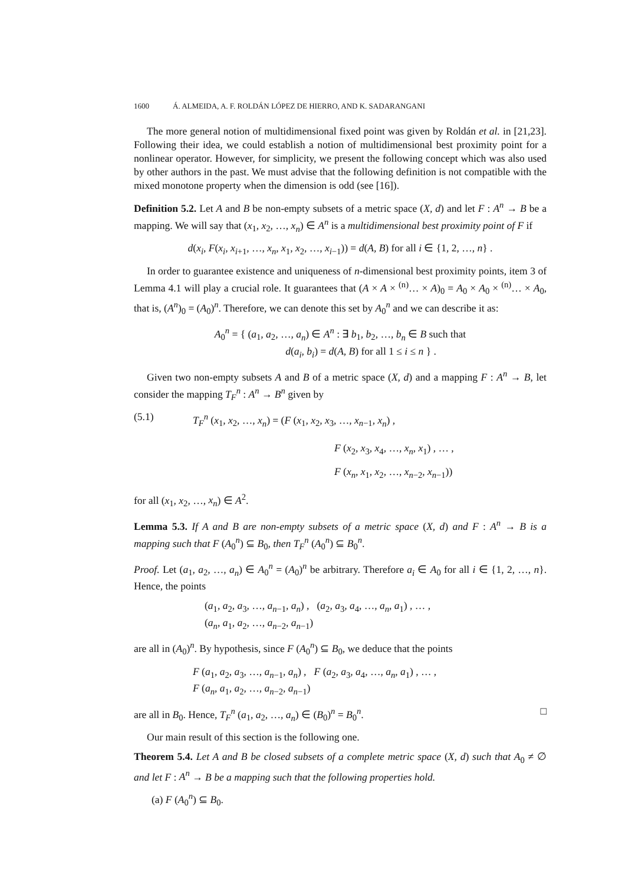1600 Á. ALMEIDA, A. F. ROLDÁN LÓPEZ DE HIERRO, AND K. SADARANGANI
The more general notion of multidimensional fixed point was given by Roldán et al. in [21,23]. Following their idea, we could establish a notion of multidimensional best proximity point for a nonlinear operator. However, for simplicity, we present the following concept which was also used by other authors in the past. We must advise that the following definition is not compatible with the mixed monotone property when the dimension is odd (see [16]).
Definition 5.2. Let A and B be non-empty subsets of a metric space (X, d) and let F : A<sup>n</sup> → B be a mapping. We will say that (x<sub>1</sub>, x<sub>2</sub>, …, x<sub>n</sub>) ∈ A<sup>n</sup> is a multidimensional best proximity point of F if
d(x<sub>i</sub>, F(x<sub>i</sub>, x<sub>i+1</sub>, …, x<sub>n</sub>, x<sub>1</sub>, x<sub>2</sub>, …, x<sub>i−1</sub>)) = d(A, B) for all i ∈ {1, 2, …, n} .
In order to guarantee existence and uniqueness of n-dimensional best proximity points, item 3 of Lemma 4.1 will play a crucial role. It guarantees that (A × A × <sup>(n)</sup>… × A)<sub>0</sub> = A<sub>0</sub> × A<sub>0</sub> × <sup>(n)</sup>… × A<sub>0</sub>, that is, (A<sup>n</sup>)<sub>0</sub> = (A<sub>0</sub>)<sup>n</sup>. Therefore, we can denote this set by A<sub>0</sub><sup>n</sup> and we can describe it as:
A<sub>0</sub><sup>n</sup> = { (a<sub>1</sub>, a<sub>2</sub>, …, a<sub>n</sub>) ∈ A<sup>n</sup> : ∃ b<sub>1</sub>, b<sub>2</sub>, …, b<sub>n</sub> ∈ B such that
d(a<sub>i</sub>, b<sub>i</sub>) = d(A, B) for all 1 ≤ i ≤ n } .
Given two non-empty subsets A and B of a metric space (X, d) and a mapping F : A<sup>n</sup> → B, let consider the mapping T<sub>F</sub><sup>n</sup> : A<sup>n</sup> → B<sup>n</sup> given by
(5.1) T<sub>F</sub><sup>n</sup> (x<sub>1</sub>, x<sub>2</sub>, …, x<sub>n</sub>) = (F (x<sub>1</sub>, x<sub>2</sub>, x<sub>3</sub>, …, x<sub>n−1</sub>, x<sub>n</sub>) ,
F (x<sub>2</sub>, x<sub>3</sub>, x<sub>4</sub>, …, x<sub>n</sub>, x<sub>1</sub>) , … ,
F (x<sub>n</sub>, x<sub>1</sub>, x<sub>2</sub>, …, x<sub>n−2</sub>, x<sub>n−1</sub>))
for all (x<sub>1</sub>, x<sub>2</sub>, …, x<sub>n</sub>) ∈ A<sup>2</sup>.
Lemma 5.3. If A and B are non-empty subsets of a metric space (X, d) and F : A<sup>n</sup> → B is a mapping such that F (A<sub>0</sub><sup>n</sup>) ⊆ B<sub>0</sub>, then T<sub>F</sub><sup>n</sup> (A<sub>0</sub><sup>n</sup>) ⊆ B<sub>0</sub><sup>n</sup>.
Proof. Let (a<sub>1</sub>, a<sub>2</sub>, …, a<sub>n</sub>) ∈ A<sub>0</sub><sup>n</sup> = (A<sub>0</sub>)<sup>n</sup> be arbitrary. Therefore a<sub>i</sub> ∈ A<sub>0</sub> for all i ∈ {1, 2, …, n}. Hence, the points
(a<sub>1</sub>, a<sub>2</sub>, a<sub>3</sub>, …, a<sub>n−1</sub>, a<sub>n</sub>) , (a<sub>2</sub>, a<sub>3</sub>, a<sub>4</sub>, …, a<sub>n</sub>, a<sub>1</sub>) , … ,
(a<sub>n</sub>, a<sub>1</sub>, a<sub>2</sub>, …, a<sub>n−2</sub>, a<sub>n−1</sub>)
are all in (A<sub>0</sub>)<sup>n</sup>. By hypothesis, since F (A<sub>0</sub><sup>n</sup>) ⊆ B<sub>0</sub>, we deduce that the points
F (a<sub>1</sub>, a<sub>2</sub>, a<sub>3</sub>, …, a<sub>n−1</sub>, a<sub>n</sub>) , F (a<sub>2</sub>, a<sub>3</sub>, a<sub>4</sub>, …, a<sub>n</sub>, a<sub>1</sub>) , … ,
F (a<sub>n</sub>, a<sub>1</sub>, a<sub>2</sub>, …, a<sub>n−2</sub>, a<sub>n−1</sub>)
are all in B<sub>0</sub>. Hence, T<sub>F</sub><sup>n</sup> (a<sub>1</sub>, a<sub>2</sub>, …, a<sub>n</sub>) ∈ (B<sub>0</sub>)<sup>n</sup> = B<sub>0</sub><sup>n</sup>. □
Our main result of this section is the following one.
Theorem 5.4. Let A and B be closed subsets of a complete metric space (X, d) such that A<sub>0</sub> ≠ ∅ and let F : A<sup>n</sup> → B be a mapping such that the following properties hold.
(a) F (A<sub>0</sub><sup>n</sup>) ⊆ B<sub>0</sub>.